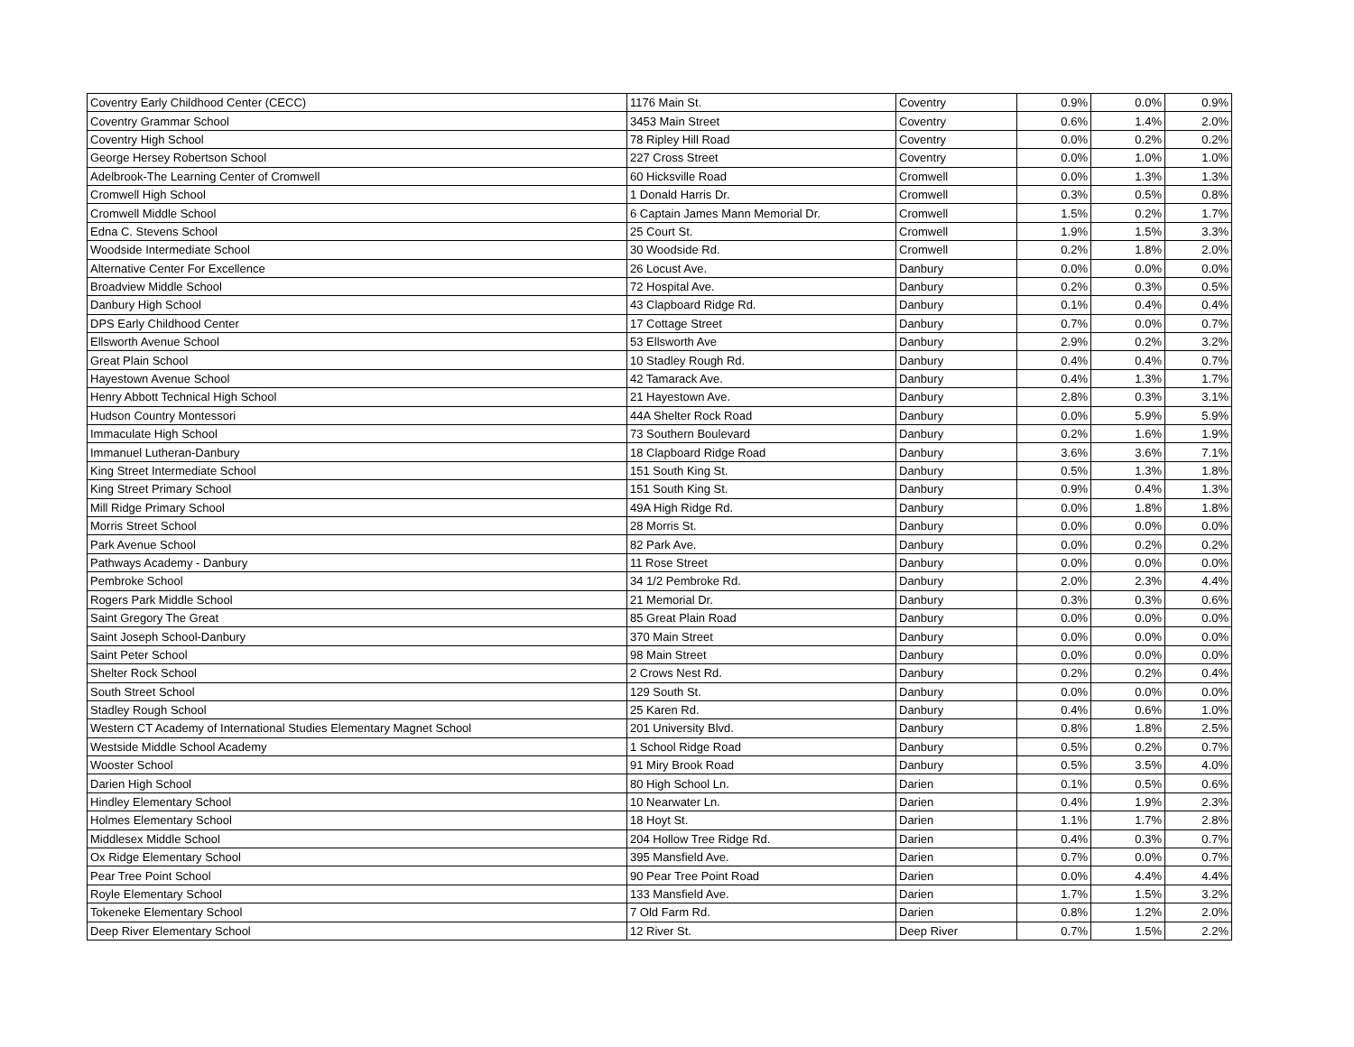| Coventry Early Childhood Center (CECC) | 1176 Main St. | Coventry | 0.9% | 0.0% | 0.9% |
| Coventry Grammar School | 3453 Main Street | Coventry | 0.6% | 1.4% | 2.0% |
| Coventry High School | 78 Ripley Hill Road | Coventry | 0.0% | 0.2% | 0.2% |
| George Hersey Robertson School | 227 Cross Street | Coventry | 0.0% | 1.0% | 1.0% |
| Adelbrook-The Learning Center of Cromwell | 60 Hicksville Road | Cromwell | 0.0% | 1.3% | 1.3% |
| Cromwell High School | 1 Donald Harris Dr. | Cromwell | 0.3% | 0.5% | 0.8% |
| Cromwell Middle School | 6 Captain James Mann Memorial Dr. | Cromwell | 1.5% | 0.2% | 1.7% |
| Edna C. Stevens School | 25 Court St. | Cromwell | 1.9% | 1.5% | 3.3% |
| Woodside Intermediate School | 30 Woodside Rd. | Cromwell | 0.2% | 1.8% | 2.0% |
| Alternative Center For Excellence | 26 Locust Ave. | Danbury | 0.0% | 0.0% | 0.0% |
| Broadview Middle School | 72 Hospital Ave. | Danbury | 0.2% | 0.3% | 0.5% |
| Danbury High School | 43 Clapboard Ridge Rd. | Danbury | 0.1% | 0.4% | 0.4% |
| DPS Early Childhood Center | 17 Cottage Street | Danbury | 0.7% | 0.0% | 0.7% |
| Ellsworth Avenue School | 53 Ellsworth Ave | Danbury | 2.9% | 0.2% | 3.2% |
| Great Plain School | 10 Stadley Rough Rd. | Danbury | 0.4% | 0.4% | 0.7% |
| Hayestown Avenue School | 42 Tamarack Ave. | Danbury | 0.4% | 1.3% | 1.7% |
| Henry Abbott Technical High School | 21 Hayestown Ave. | Danbury | 2.8% | 0.3% | 3.1% |
| Hudson Country Montessori | 44A Shelter Rock Road | Danbury | 0.0% | 5.9% | 5.9% |
| Immaculate High School | 73 Southern Boulevard | Danbury | 0.2% | 1.6% | 1.9% |
| Immanuel Lutheran-Danbury | 18 Clapboard Ridge Road | Danbury | 3.6% | 3.6% | 7.1% |
| King Street Intermediate School | 151 South King St. | Danbury | 0.5% | 1.3% | 1.8% |
| King Street Primary School | 151 South King St. | Danbury | 0.9% | 0.4% | 1.3% |
| Mill Ridge Primary School | 49A High Ridge Rd. | Danbury | 0.0% | 1.8% | 1.8% |
| Morris Street School | 28 Morris St. | Danbury | 0.0% | 0.0% | 0.0% |
| Park Avenue School | 82 Park Ave. | Danbury | 0.0% | 0.2% | 0.2% |
| Pathways Academy - Danbury | 11 Rose Street | Danbury | 0.0% | 0.0% | 0.0% |
| Pembroke School | 34 1/2 Pembroke Rd. | Danbury | 2.0% | 2.3% | 4.4% |
| Rogers Park Middle School | 21 Memorial Dr. | Danbury | 0.3% | 0.3% | 0.6% |
| Saint Gregory The Great | 85 Great Plain Road | Danbury | 0.0% | 0.0% | 0.0% |
| Saint Joseph School-Danbury | 370 Main Street | Danbury | 0.0% | 0.0% | 0.0% |
| Saint Peter School | 98 Main Street | Danbury | 0.0% | 0.0% | 0.0% |
| Shelter Rock School | 2 Crows Nest Rd. | Danbury | 0.2% | 0.2% | 0.4% |
| South Street School | 129 South St. | Danbury | 0.0% | 0.0% | 0.0% |
| Stadley Rough School | 25 Karen Rd. | Danbury | 0.4% | 0.6% | 1.0% |
| Western CT Academy of International Studies Elementary Magnet School | 201 University Blvd. | Danbury | 0.8% | 1.8% | 2.5% |
| Westside Middle School Academy | 1 School Ridge Road | Danbury | 0.5% | 0.2% | 0.7% |
| Wooster School | 91 Miry Brook Road | Danbury | 0.5% | 3.5% | 4.0% |
| Darien High School | 80 High School Ln. | Darien | 0.1% | 0.5% | 0.6% |
| Hindley Elementary School | 10 Nearwater Ln. | Darien | 0.4% | 1.9% | 2.3% |
| Holmes Elementary School | 18 Hoyt St. | Darien | 1.1% | 1.7% | 2.8% |
| Middlesex Middle School | 204 Hollow Tree Ridge Rd. | Darien | 0.4% | 0.3% | 0.7% |
| Ox Ridge Elementary School | 395 Mansfield Ave. | Darien | 0.7% | 0.0% | 0.7% |
| Pear Tree Point School | 90 Pear Tree Point Road | Darien | 0.0% | 4.4% | 4.4% |
| Royle Elementary School | 133 Mansfield Ave. | Darien | 1.7% | 1.5% | 3.2% |
| Tokeneke Elementary School | 7 Old Farm Rd. | Darien | 0.8% | 1.2% | 2.0% |
| Deep River Elementary School | 12 River St. | Deep River | 0.7% | 1.5% | 2.2% |